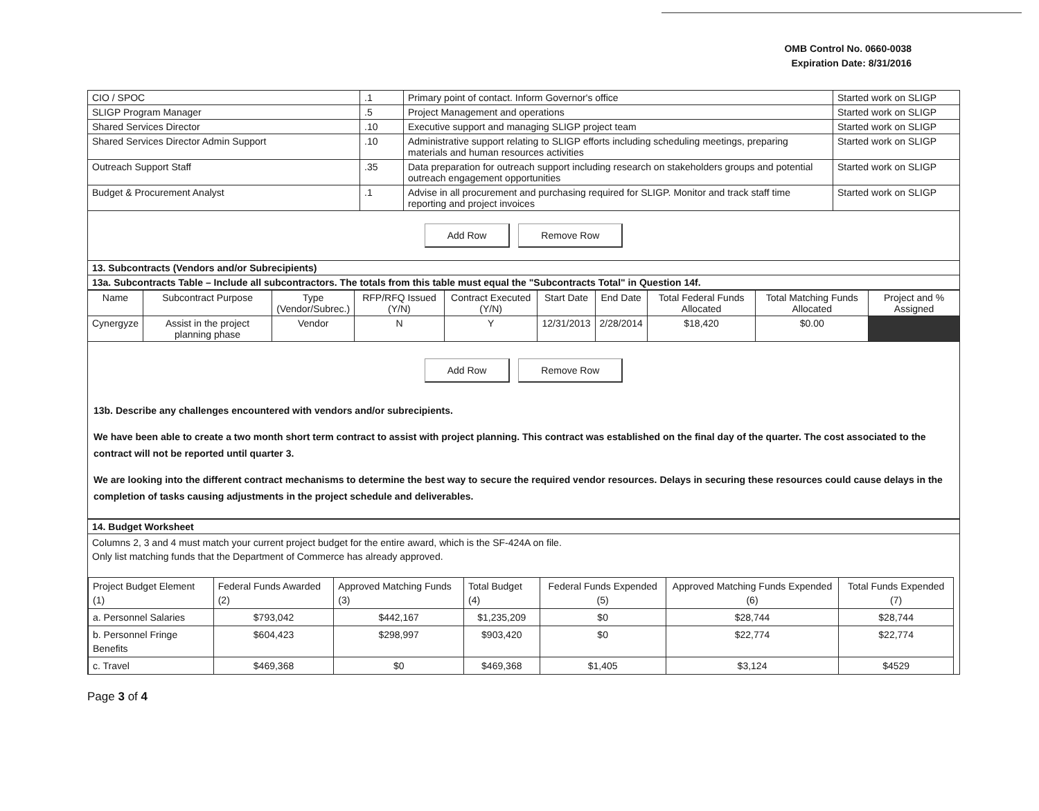OMB Control No. 0660-0038
Expiration Date: 8/31/2016
| CIO / SPOC | .1 | Primary point of contact. Inform Governor's office | Started work on SLIGP |
| SLIGP Program Manager | .5 | Project Management and operations | Started work on SLIGP |
| Shared Services Director | .10 | Executive support and managing SLIGP project team | Started work on SLIGP |
| Shared Services Director Admin Support | .10 | Administrative support relating to SLIGP efforts including scheduling meetings, preparing materials and human resources activities | Started work on SLIGP |
| Outreach Support Staff | .35 | Data preparation for outreach support including research on stakeholders groups and potential outreach engagement opportunities | Started work on SLIGP |
| Budget & Procurement Analyst | .1 | Advise in all procurement and purchasing required for SLIGP. Monitor and track staff time reporting and project invoices | Started work on SLIGP |
| Add Row Remove Row | | | |
| 13. Subcontracts (Vendors and/or Subrecipients) | | | |
| 13a. Subcontracts Table – Include all subcontractors. The totals from this table must equal the "Subcontracts Total" in Question 14f. | | | |
| Name | Subcontract Purpose | Type (Vendor/Subrec.) | RFP/RFQ Issued (Y/N) | Contract Executed (Y/N) | Start Date | End Date | Total Federal Funds Allocated | Total Matching Funds Allocated | Project and % Assigned |
| --- | --- | --- | --- | --- | --- | --- | --- | --- | --- |
| Cynergyze | Assist in the project planning phase | Vendor | N | Y | 12/31/2013 | 2/28/2014 | $18,420 | $0.00 | |
Add Row Remove Row
13b. Describe any challenges encountered with vendors and/or subrecipients.
We have been able to create a two month short term contract to assist with project planning. This contract was established on the final day of the quarter. The cost associated to the contract will not be reported until quarter 3.
We are looking into the different contract mechanisms to determine the best way to secure the required vendor resources. Delays in securing these resources could cause delays in the completion of tasks causing adjustments in the project schedule and deliverables.
| 14. Budget Worksheet |
| Columns 2, 3 and 4 must match your current project budget for the entire award, which is the SF-424A on file. Only list matching funds that the Department of Commerce has already approved. / Project Budget Element (1) / Federal Funds Awarded (2) / Approved Matching Funds (3) / Total Budget (4) / Federal Funds Expended (5) / Approved Matching Funds Expended (6) / Total Funds Expended (7) / / a. Personnel Salaries / $793,042 / $442,167 / $1,235,209 / $0 / $28,744 / $28,744 / / b. Personnel Fringe Benefits / $604,423 / $298,997 / $903,420 / $0 / $22,774 / $22,774 / / c. Travel / $469,368 / $0 / $469,368 / $1,405 / $3,124 / $4529 / |
Page 3 of 4